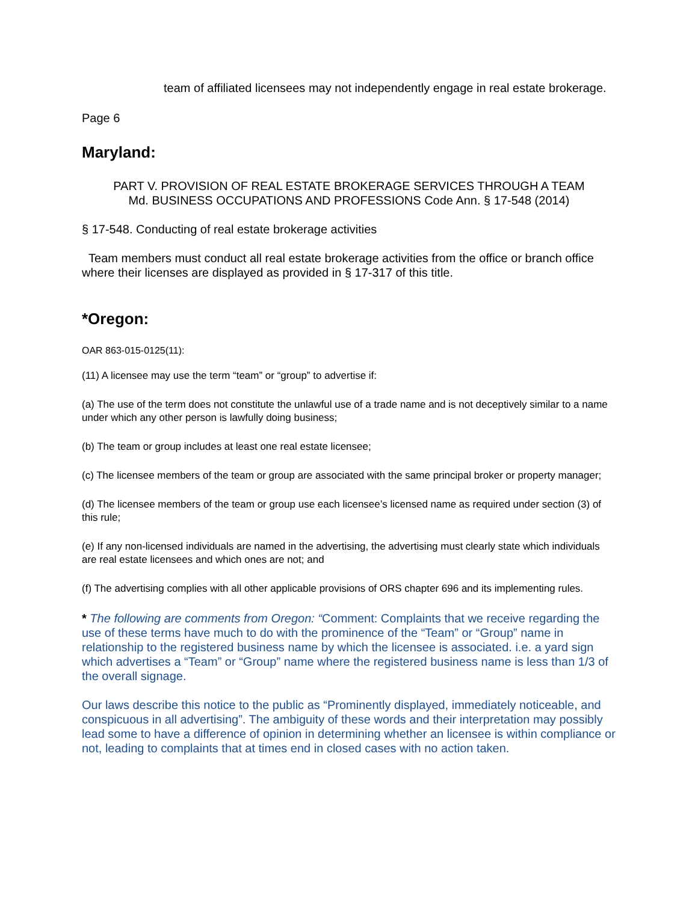team of affiliated licensees may not independently engage in real estate brokerage.
Page 6
Maryland:
PART V. PROVISION OF REAL ESTATE BROKERAGE SERVICES THROUGH A TEAM
Md. BUSINESS OCCUPATIONS AND PROFESSIONS Code Ann. § 17-548 (2014)
§ 17-548. Conducting of real estate brokerage activities
Team members must conduct all real estate brokerage activities from the office or branch office where their licenses are displayed as provided in § 17-317 of this title.
*Oregon:
OAR 863-015-0125(11):
(11) A licensee may use the term “team” or “group” to advertise if:
(a) The use of the term does not constitute the unlawful use of a trade name and is not deceptively similar to a name under which any other person is lawfully doing business;
(b) The team or group includes at least one real estate licensee;
(c) The licensee members of the team or group are associated with the same principal broker or property manager;
(d) The licensee members of the team or group use each licensee’s licensed name as required under section (3) of this rule;
(e) If any non-licensed individuals are named in the advertising, the advertising must clearly state which individuals are real estate licensees and which ones are not; and
(f) The advertising complies with all other applicable provisions of ORS chapter 696 and its implementing rules.
* The following are comments from Oregon: “Comment: Complaints that we receive regarding the use of these terms have much to do with the prominence of the “Team” or “Group” name in relationship to the registered business name by which the licensee is associated. i.e. a yard sign which advertises a “Team” or “Group” name where the registered business name is less than 1/3 of the overall signage.
Our laws describe this notice to the public as “Prominently displayed, immediately noticeable, and conspicuous in all advertising”. The ambiguity of these words and their interpretation may possibly lead some to have a difference of opinion in determining whether an licensee is within compliance or not, leading to complaints that at times end in closed cases with no action taken.